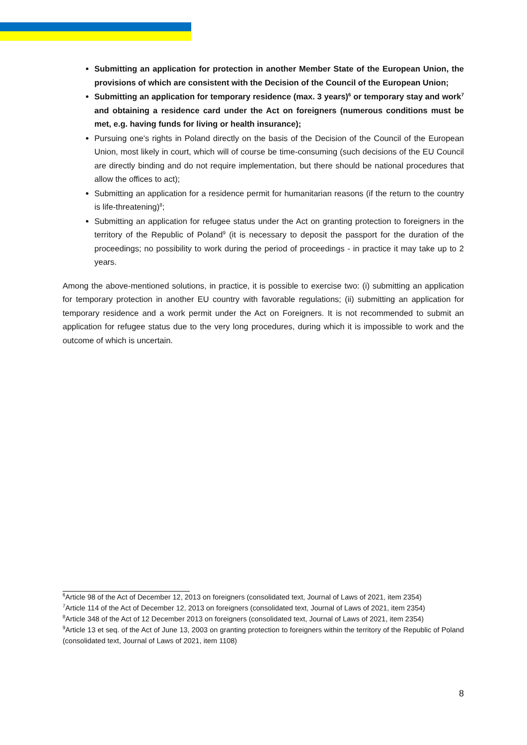Submitting an application for protection in another Member State of the European Union, the provisions of which are consistent with the Decision of the Council of the European Union;
Submitting an application for temporary residence (max. 3 years)<sup>6</sup> or temporary stay and work<sup>7</sup> and obtaining a residence card under the Act on foreigners (numerous conditions must be met, e.g. having funds for living or health insurance);
Pursuing one's rights in Poland directly on the basis of the Decision of the Council of the European Union, most likely in court, which will of course be time-consuming (such decisions of the EU Council are directly binding and do not require implementation, but there should be national procedures that allow the offices to act);
Submitting an application for a residence permit for humanitarian reasons (if the return to the country is life-threatening)<sup>8</sup>;
Submitting an application for refugee status under the Act on granting protection to foreigners in the territory of the Republic of Poland<sup>9</sup> (it is necessary to deposit the passport for the duration of the proceedings; no possibility to work during the period of proceedings - in practice it may take up to 2 years.
Among the above-mentioned solutions, in practice, it is possible to exercise two: (i) submitting an application for temporary protection in another EU country with favorable regulations; (ii) submitting an application for temporary residence and a work permit under the Act on Foreigners. It is not recommended to submit an application for refugee status due to the very long procedures, during which it is impossible to work and the outcome of which is uncertain.
<sup>6</sup> Article 98 of the Act of December 12, 2013 on foreigners (consolidated text, Journal of Laws of 2021, item 2354)
<sup>7</sup> Article 114 of the Act of December 12, 2013 on foreigners (consolidated text, Journal of Laws of 2021, item 2354)
<sup>8</sup> Article 348 of the Act of 12 December 2013 on foreigners (consolidated text, Journal of Laws of 2021, item 2354)
<sup>9</sup> Article 13 et seq. of the Act of June 13, 2003 on granting protection to foreigners within the territory of the Republic of Poland (consolidated text, Journal of Laws of 2021, item 1108)
8